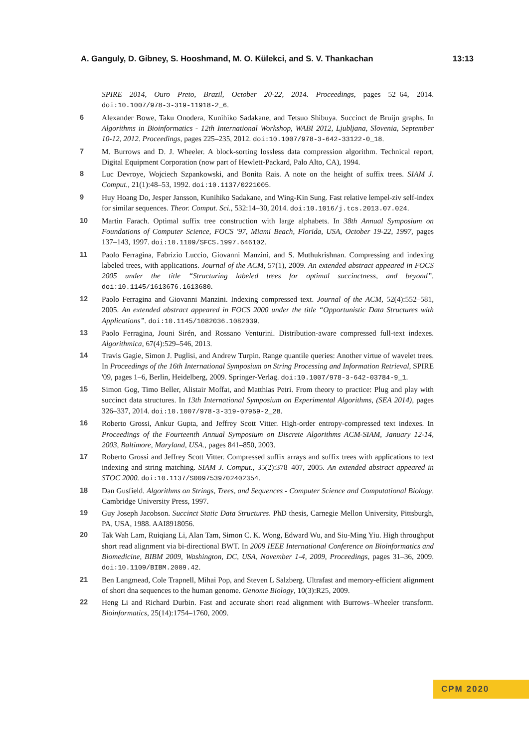A. Ganguly, D. Gibney, S. Hooshmand, M. O. Külekci, and S. V. Thankachan 13:13
SPIRE 2014, Ouro Preto, Brazil, October 20-22, 2014. Proceedings, pages 52–64, 2014. doi:10.1007/978-3-319-11918-2_6.
6 Alexander Bowe, Taku Onodera, Kunihiko Sadakane, and Tetsuo Shibuya. Succinct de Bruijn graphs. In Algorithms in Bioinformatics - 12th International Workshop, WABI 2012, Ljubljana, Slovenia, September 10-12, 2012. Proceedings, pages 225–235, 2012. doi:10.1007/978-3-642-33122-0_18.
7 M. Burrows and D. J. Wheeler. A block-sorting lossless data compression algorithm. Technical report, Digital Equipment Corporation (now part of Hewlett-Packard, Palo Alto, CA), 1994.
8 Luc Devroye, Wojciech Szpankowski, and Bonita Rais. A note on the height of suffix trees. SIAM J. Comput., 21(1):48–53, 1992. doi:10.1137/0221005.
9 Huy Hoang Do, Jesper Jansson, Kunihiko Sadakane, and Wing-Kin Sung. Fast relative lempel-ziv self-index for similar sequences. Theor. Comput. Sci., 532:14–30, 2014. doi:10.1016/j.tcs.2013.07.024.
10 Martin Farach. Optimal suffix tree construction with large alphabets. In 38th Annual Symposium on Foundations of Computer Science, FOCS '97, Miami Beach, Florida, USA, October 19-22, 1997, pages 137–143, 1997. doi:10.1109/SFCS.1997.646102.
11 Paolo Ferragina, Fabrizio Luccio, Giovanni Manzini, and S. Muthukrishnan. Compressing and indexing labeled trees, with applications. Journal of the ACM, 57(1), 2009. An extended abstract appeared in FOCS 2005 under the title “Structuring labeled trees for optimal succinctness, and beyond”. doi:10.1145/1613676.1613680.
12 Paolo Ferragina and Giovanni Manzini. Indexing compressed text. Journal of the ACM, 52(4):552–581, 2005. An extended abstract appeared in FOCS 2000 under the title “Opportunistic Data Structures with Applications”. doi:10.1145/1082036.1082039.
13 Paolo Ferragina, Jouni Sirén, and Rossano Venturini. Distribution-aware compressed full-text indexes. Algorithmica, 67(4):529–546, 2013.
14 Travis Gagie, Simon J. Puglisi, and Andrew Turpin. Range quantile queries: Another virtue of wavelet trees. In Proceedings of the 16th International Symposium on String Processing and Information Retrieval, SPIRE '09, pages 1–6, Berlin, Heidelberg, 2009. Springer-Verlag. doi:10.1007/978-3-642-03784-9_1.
15 Simon Gog, Timo Beller, Alistair Moffat, and Matthias Petri. From theory to practice: Plug and play with succinct data structures. In 13th International Symposium on Experimental Algorithms, (SEA 2014), pages 326–337, 2014. doi:10.1007/978-3-319-07959-2_28.
16 Roberto Grossi, Ankur Gupta, and Jeffrey Scott Vitter. High-order entropy-compressed text indexes. In Proceedings of the Fourteenth Annual Symposium on Discrete Algorithms ACM-SIAM, January 12-14, 2003, Baltimore, Maryland, USA., pages 841–850, 2003.
17 Roberto Grossi and Jeffrey Scott Vitter. Compressed suffix arrays and suffix trees with applications to text indexing and string matching. SIAM J. Comput., 35(2):378–407, 2005. An extended abstract appeared in STOC 2000. doi:10.1137/S0097539702402354.
18 Dan Gusfield. Algorithms on Strings, Trees, and Sequences - Computer Science and Computational Biology. Cambridge University Press, 1997.
19 Guy Joseph Jacobson. Succinct Static Data Structures. PhD thesis, Carnegie Mellon University, Pittsburgh, PA, USA, 1988. AAI8918056.
20 Tak Wah Lam, Ruiqiang Li, Alan Tam, Simon C. K. Wong, Edward Wu, and Siu-Ming Yiu. High throughput short read alignment via bi-directional BWT. In 2009 IEEE International Conference on Bioinformatics and Biomedicine, BIBM 2009, Washington, DC, USA, November 1-4, 2009, Proceedings, pages 31–36, 2009. doi:10.1109/BIBM.2009.42.
21 Ben Langmead, Cole Trapnell, Mihai Pop, and Steven L Salzberg. Ultrafast and memory-efficient alignment of short dna sequences to the human genome. Genome Biology, 10(3):R25, 2009.
22 Heng Li and Richard Durbin. Fast and accurate short read alignment with Burrows–Wheeler transform. Bioinformatics, 25(14):1754–1760, 2009.
CPM 2020